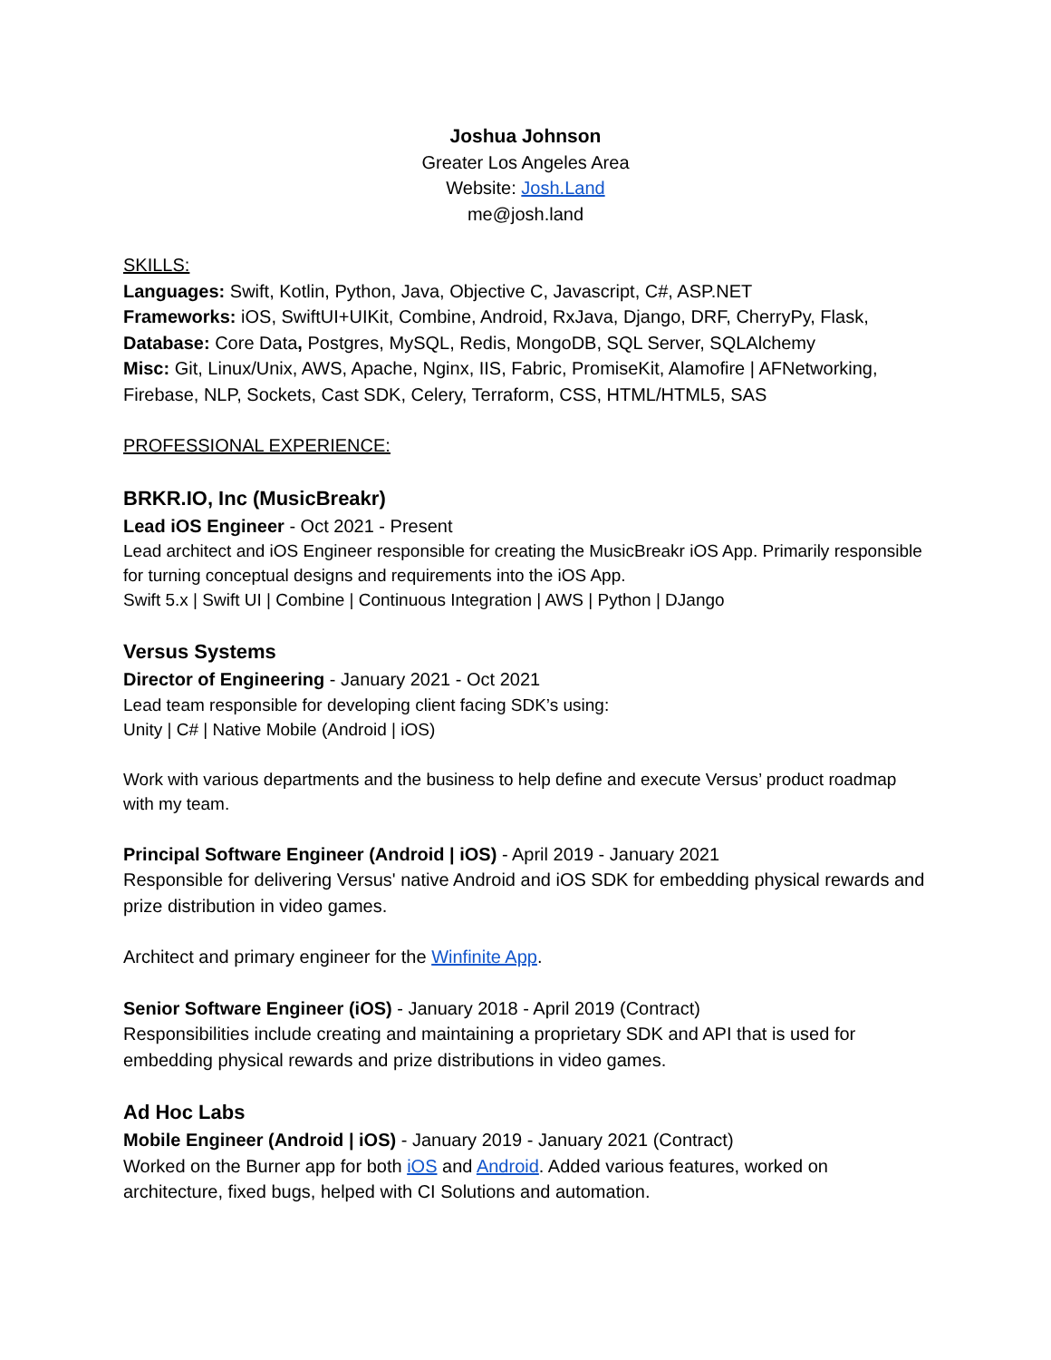Joshua Johnson
Greater Los Angeles Area
Website: Josh.Land
me@josh.land
SKILLS:
Languages: Swift, Kotlin, Python, Java, Objective C, Javascript, C#, ASP.NET
Frameworks: iOS, SwiftUI+UIKit, Combine, Android, RxJava, Django, DRF, CherryPy, Flask,
Database: Core Data, Postgres, MySQL, Redis, MongoDB, SQL Server, SQLAlchemy
Misc: Git, Linux/Unix, AWS, Apache, Nginx, IIS, Fabric, PromiseKit, Alamofire | AFNetworking, Firebase, NLP, Sockets, Cast SDK, Celery, Terraform, CSS, HTML/HTML5, SAS
PROFESSIONAL EXPERIENCE:
BRKR.IO, Inc (MusicBreakr)
Lead iOS Engineer - Oct 2021 - Present
Lead architect and iOS Engineer responsible for creating the MusicBreakr iOS App. Primarily responsible for turning conceptual designs and requirements into the iOS App.
Swift 5.x | Swift UI | Combine | Continuous Integration | AWS | Python | DJango
Versus Systems
Director of Engineering - January 2021 - Oct 2021
Lead team responsible for developing client facing SDK’s using:
Unity | C# | Native Mobile (Android | iOS)
Work with various departments and the business to help define and execute Versus’ product roadmap with my team.
Principal Software Engineer (Android | iOS) - April 2019 - January 2021
Responsible for delivering Versus' native Android and iOS SDK for embedding physical rewards and prize distribution in video games.
Architect and primary engineer for the Winfinite App.
Senior Software Engineer (iOS) - January 2018 - April 2019 (Contract)
Responsibilities include creating and maintaining a proprietary SDK and API that is used for embedding physical rewards and prize distributions in video games.
Ad Hoc Labs
Mobile Engineer (Android | iOS) - January 2019 - January 2021 (Contract)
Worked on the Burner app for both iOS and Android. Added various features, worked on architecture, fixed bugs, helped with CI Solutions and automation.